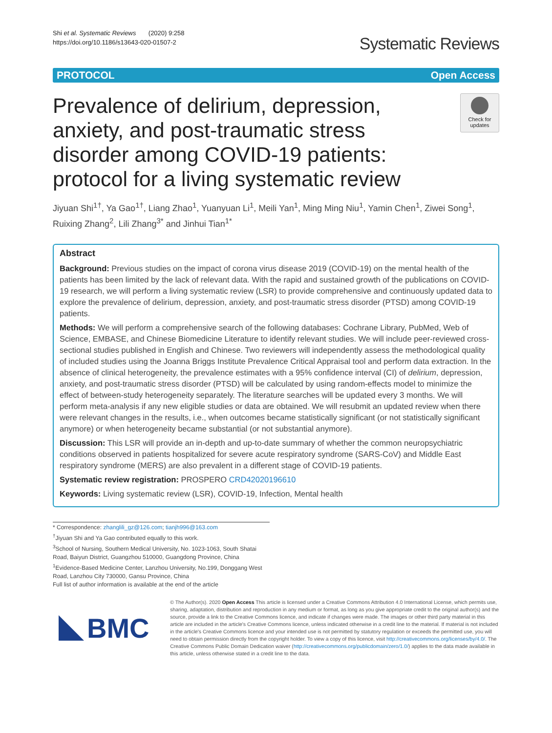Shi et al. Systematic Reviews (2020) 9:258
https://doi.org/10.1186/s13643-020-01507-2
Systematic Reviews
PROTOCOL Open Access
Prevalence of delirium, depression, anxiety, and post-traumatic stress disorder among COVID-19 patients: protocol for a living systematic review
Check for updates
Jiyuan Shi<sup>1†</sup>, Ya Gao<sup>1†</sup>, Liang Zhao<sup>1</sup>, Yuanyuan Li<sup>1</sup>, Meili Yan<sup>1</sup>, Ming Ming Niu<sup>1</sup>, Yamin Chen<sup>1</sup>, Ziwei Song<sup>1</sup>, Ruixing Zhang<sup>2</sup>, Lili Zhang<sup>3*</sup> and Jinhui Tian<sup>1*</sup>
Abstract
Background: Previous studies on the impact of corona virus disease 2019 (COVID-19) on the mental health of the patients has been limited by the lack of relevant data. With the rapid and sustained growth of the publications on COVID-19 research, we will perform a living systematic review (LSR) to provide comprehensive and continuously updated data to explore the prevalence of delirium, depression, anxiety, and post-traumatic stress disorder (PTSD) among COVID-19 patients.
Methods: We will perform a comprehensive search of the following databases: Cochrane Library, PubMed, Web of Science, EMBASE, and Chinese Biomedicine Literature to identify relevant studies. We will include peer-reviewed cross-sectional studies published in English and Chinese. Two reviewers will independently assess the methodological quality of included studies using the Joanna Briggs Institute Prevalence Critical Appraisal tool and perform data extraction. In the absence of clinical heterogeneity, the prevalence estimates with a 95% confidence interval (CI) of delirium, depression, anxiety, and post-traumatic stress disorder (PTSD) will be calculated by using random-effects model to minimize the effect of between-study heterogeneity separately. The literature searches will be updated every 3 months. We will perform meta-analysis if any new eligible studies or data are obtained. We will resubmit an updated review when there were relevant changes in the results, i.e., when outcomes became statistically significant (or not statistically significant anymore) or when heterogeneity became substantial (or not substantial anymore).
Discussion: This LSR will provide an in-depth and up-to-date summary of whether the common neuropsychiatric conditions observed in patients hospitalized for severe acute respiratory syndrome (SARS-CoV) and Middle East respiratory syndrome (MERS) are also prevalent in a different stage of COVID-19 patients.
Systematic review registration: PROSPERO CRD42020196610
Keywords: Living systematic review (LSR), COVID-19, Infection, Mental health
* Correspondence: zhanglili_gz@126.com; tianjh996@163.com
<sup>†</sup> Jiyuan Shi and Ya Gao contributed equally to this work.
<sup>3</sup> School of Nursing, Southern Medical University, No. 1023-1063, South Shatai Road, Baiyun District, Guangzhou 510000, Guangdong Province, China
<sup>1</sup> Evidence-Based Medicine Center, Lanzhou University, No.199, Donggang West Road, Lanzhou City 730000, Gansu Province, China
Full list of author information is available at the end of the article
BMC
© The Author(s). 2020 Open Access This article is licensed under a Creative Commons Attribution 4.0 International License, which permits use, sharing, adaptation, distribution and reproduction in any medium or format, as long as you give appropriate credit to the original author(s) and the source, provide a link to the Creative Commons licence, and indicate if changes were made. The images or other third party material in this article are included in the article's Creative Commons licence, unless indicated otherwise in a credit line to the material. If material is not included in the article's Creative Commons licence and your intended use is not permitted by statutory regulation or exceeds the permitted use, you will need to obtain permission directly from the copyright holder. To view a copy of this licence, visit http://creativecommons.org/licenses/by/4.0/. The Creative Commons Public Domain Dedication waiver (http://creativecommons.org/publicdomain/zero/1.0/) applies to the data made available in this article, unless otherwise stated in a credit line to the data.